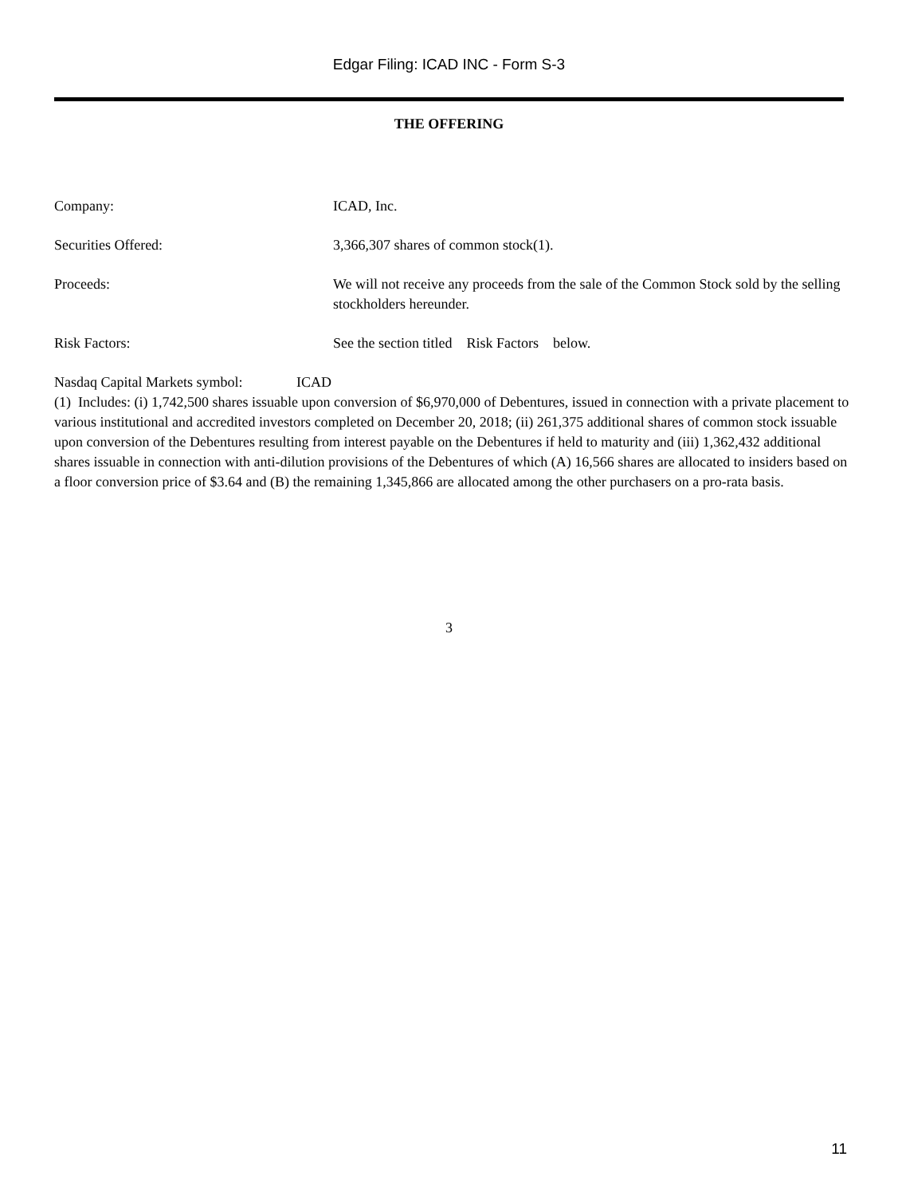Edgar Filing: ICAD INC - Form S-3
THE OFFERING
| Company: | ICAD, Inc. |
| Securities Offered: | 3,366,307 shares of common stock(1). |
| Proceeds: | We will not receive any proceeds from the sale of the Common Stock sold by the selling stockholders hereunder. |
| Risk Factors: | See the section titled Risk Factors below. |
Nasdaq Capital Markets symbol: ICAD
(1) Includes: (i) 1,742,500 shares issuable upon conversion of $6,970,000 of Debentures, issued in connection with a private placement to various institutional and accredited investors completed on December 20, 2018; (ii) 261,375 additional shares of common stock issuable upon conversion of the Debentures resulting from interest payable on the Debentures if held to maturity and (iii) 1,362,432 additional shares issuable in connection with anti-dilution provisions of the Debentures of which (A) 16,566 shares are allocated to insiders based on a floor conversion price of $3.64 and (B) the remaining 1,345,866 are allocated among the other purchasers on a pro-rata basis.
3
11